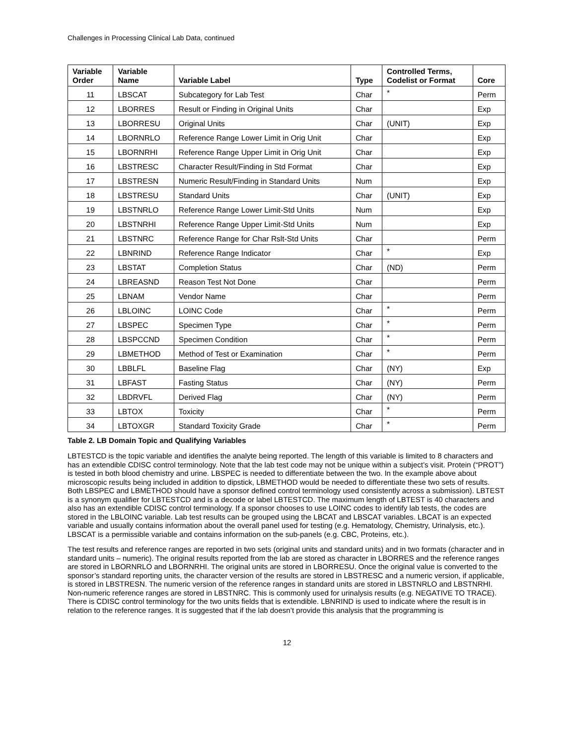Challenges in Processing Clinical Lab Data, continued
| Variable Order | Variable Name | Variable Label | Type | Controlled Terms, Codelist or Format | Core |
| --- | --- | --- | --- | --- | --- |
| 11 | LBSCAT | Subcategory for Lab Test | Char | * | Perm |
| 12 | LBORRES | Result or Finding in Original Units | Char | | Exp |
| 13 | LBORRESU | Original Units | Char | (UNIT) | Exp |
| 14 | LBORNRLO | Reference Range Lower Limit in Orig Unit | Char | | Exp |
| 15 | LBORNRHI | Reference Range Upper Limit in Orig Unit | Char | | Exp |
| 16 | LBSTRESC | Character Result/Finding in Std Format | Char | | Exp |
| 17 | LBSTRESN | Numeric Result/Finding in Standard Units | Num | | Exp |
| 18 | LBSTRESU | Standard Units | Char | (UNIT) | Exp |
| 19 | LBSTNRLO | Reference Range Lower Limit-Std Units | Num | | Exp |
| 20 | LBSTNRHI | Reference Range Upper Limit-Std Units | Num | | Exp |
| 21 | LBSTNRC | Reference Range for Char Rslt-Std Units | Char | | Perm |
| 22 | LBNRIND | Reference Range Indicator | Char | * | Exp |
| 23 | LBSTAT | Completion Status | Char | (ND) | Perm |
| 24 | LBREASND | Reason Test Not Done | Char | | Perm |
| 25 | LBNAM | Vendor Name | Char | | Perm |
| 26 | LBLOINC | LOINC Code | Char | * | Perm |
| 27 | LBSPEC | Specimen Type | Char | * | Perm |
| 28 | LBSPCCND | Specimen Condition | Char | * | Perm |
| 29 | LBMETHOD | Method of Test or Examination | Char | * | Perm |
| 30 | LBBLFL | Baseline Flag | Char | (NY) | Exp |
| 31 | LBFAST | Fasting Status | Char | (NY) | Perm |
| 32 | LBDRVFL | Derived Flag | Char | (NY) | Perm |
| 33 | LBTOX | Toxicity | Char | * | Perm |
| 34 | LBTOXGR | Standard Toxicity Grade | Char | * | Perm |
Table 2. LB Domain Topic and Qualifying Variables
LBTESTCD is the topic variable and identifies the analyte being reported. The length of this variable is limited to 8 characters and has an extendible CDISC control terminology. Note that the lab test code may not be unique within a subject’s visit. Protein (“PROT”) is tested in both blood chemistry and urine. LBSPEC is needed to differentiate between the two. In the example above about microscopic results being included in addition to dipstick, LBMETHOD would be needed to differentiate these two sets of results. Both LBSPEC and LBMETHOD should have a sponsor defined control terminology used consistently across a submission). LBTEST is a synonym qualifier for LBTESTCD and is a decode or label LBTESTCD. The maximum length of LBTEST is 40 characters and also has an extendible CDISC control terminology. If a sponsor chooses to use LOINC codes to identify lab tests, the codes are stored in the LBLOINC variable. Lab test results can be grouped using the LBCAT and LBSCAT variables. LBCAT is an expected variable and usually contains information about the overall panel used for testing (e.g. Hematology, Chemistry, Urinalysis, etc.). LBSCAT is a permissible variable and contains information on the sub-panels (e.g. CBC, Proteins, etc.).
The test results and reference ranges are reported in two sets (original units and standard units) and in two formats (character and in standard units – numeric). The original results reported from the lab are stored as character in LBORRES and the reference ranges are stored in LBORNRLO and LBORNRHI. The original units are stored in LBORRESU. Once the original value is converted to the sponsor’s standard reporting units, the character version of the results are stored in LBSTRESC and a numeric version, if applicable, is stored in LBSTRESN. The numeric version of the reference ranges in standard units are stored in LBSTNRLO and LBSTNRHI. Non-numeric reference ranges are stored in LBSTNRC. This is commonly used for urinalysis results (e.g. NEGATIVE TO TRACE). There is CDISC control terminology for the two units fields that is extendible. LBNRIND is used to indicate where the result is in relation to the reference ranges. It is suggested that if the lab doesn’t provide this analysis that the programming is
12